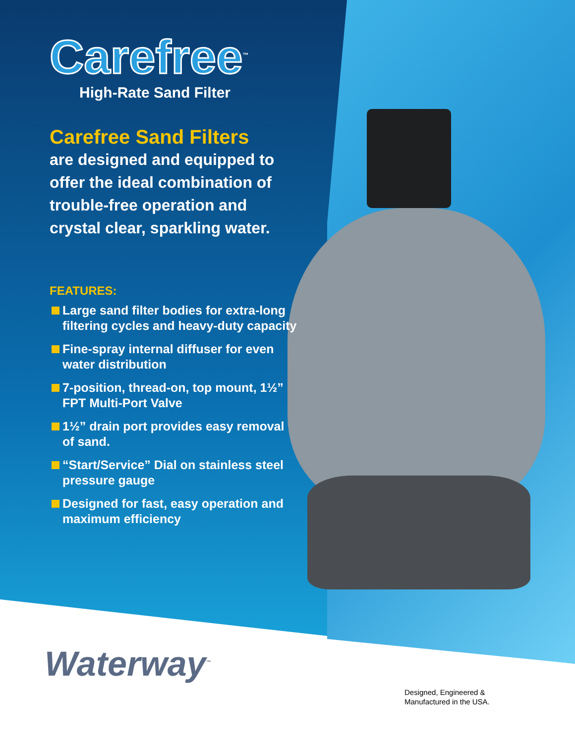Carefree<sup>™</sup>
High-Rate Sand Filter
Carefree Sand Filters
are designed and equipped to offer the ideal combination of trouble-free operation and crystal clear, sparkling water.
FEATURES:
Large sand filter bodies for extra-long filtering cycles and heavy-duty capacity
Fine-spray internal diffuser for even water distribution
7-position, thread-on, top mount, 1½” FPT Multi-Port Valve
1½” drain port provides easy removal of sand.
“Start/Service” Dial on stainless steel pressure gauge
Designed for fast, easy operation and maximum efficiency
Waterway<sup>™</sup>
Designed, Engineered &
Manufactured in the USA.